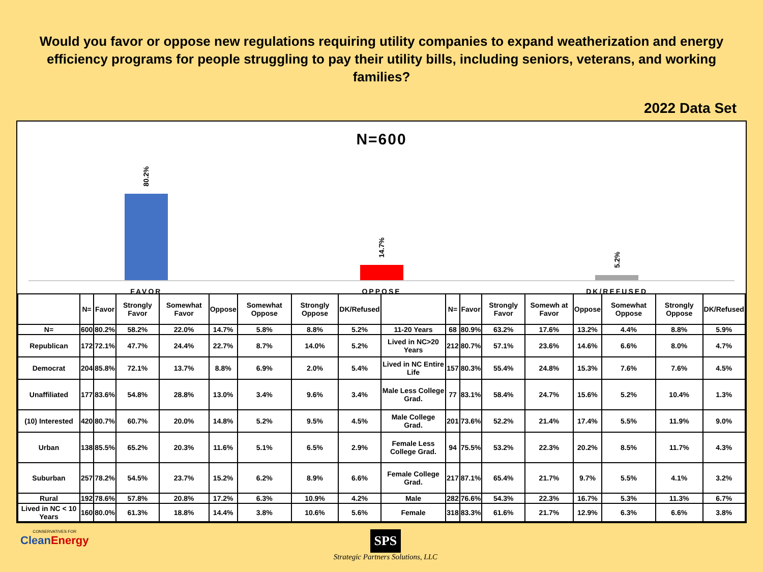Would you favor or oppose new regulations requiring utility companies to expand weatherization and energy efficiency programs for people struggling to pay their utility bills, including seniors, veterans, and working families?
2022 Data Set
N=600
80.2%
14.7%
5.2%
FAVOR OPPOSE DK/REFUSED
| | N= | Favor | Strongly Favor | Somewhat Favor | Oppose | Somewhat Oppose | Strongly Oppose | DK/Refused | | N= | Favor | Strongly Favor | Somewh at Favor | Oppose | Somewhat Oppose | Strongly Oppose | DK/Refused |
| --- | --- | --- | --- | --- | --- | --- | --- | --- | --- | --- | --- | --- | --- | --- | --- | --- | --- |
| N= | 600 | 80.2% | 58.2% | 22.0% | 14.7% | 5.8% | 8.8% | 5.2% | 11-20 Years | 68 | 80.9% | 63.2% | 17.6% | 13.2% | 4.4% | 8.8% | 5.9% |
| Republican | 172 | 72.1% | 47.7% | 24.4% | 22.7% | 8.7% | 14.0% | 5.2% | Lived in NC>20 Years | 212 | 80.7% | 57.1% | 23.6% | 14.6% | 6.6% | 8.0% | 4.7% |
| Democrat | 204 | 85.8% | 72.1% | 13.7% | 8.8% | 6.9% | 2.0% | 5.4% | Lived in NC Entire Life | 157 | 80.3% | 55.4% | 24.8% | 15.3% | 7.6% | 7.6% | 4.5% |
| Unaffiliated | 177 | 83.6% | 54.8% | 28.8% | 13.0% | 3.4% | 9.6% | 3.4% | Male Less College Grad. | 77 | 83.1% | 58.4% | 24.7% | 15.6% | 5.2% | 10.4% | 1.3% |
| (10) Interested | 420 | 80.7% | 60.7% | 20.0% | 14.8% | 5.2% | 9.5% | 4.5% | Male College Grad. | 201 | 73.6% | 52.2% | 21.4% | 17.4% | 5.5% | 11.9% | 9.0% |
| Urban | 138 | 85.5% | 65.2% | 20.3% | 11.6% | 5.1% | 6.5% | 2.9% | Female Less College Grad. | 94 | 75.5% | 53.2% | 22.3% | 20.2% | 8.5% | 11.7% | 4.3% |
| Suburban | 257 | 78.2% | 54.5% | 23.7% | 15.2% | 6.2% | 8.9% | 6.6% | Female College Grad. | 217 | 87.1% | 65.4% | 21.7% | 9.7% | 5.5% | 4.1% | 3.2% |
| Rural | 192 | 78.6% | 57.8% | 20.8% | 17.2% | 6.3% | 10.9% | 4.2% | Male | 282 | 76.6% | 54.3% | 22.3% | 16.7% | 5.3% | 11.3% | 6.7% |
| Lived in NC < 10 Years | 160 | 80.0% | 61.3% | 18.8% | 14.4% | 3.8% | 10.6% | 5.6% | Female | 318 | 83.3% | 61.6% | 21.7% | 12.9% | 6.3% | 6.6% | 3.8% |
CONSERVATIVES FOR
CleanEnergy
SPS
Strategic Partners Solutions, LLC